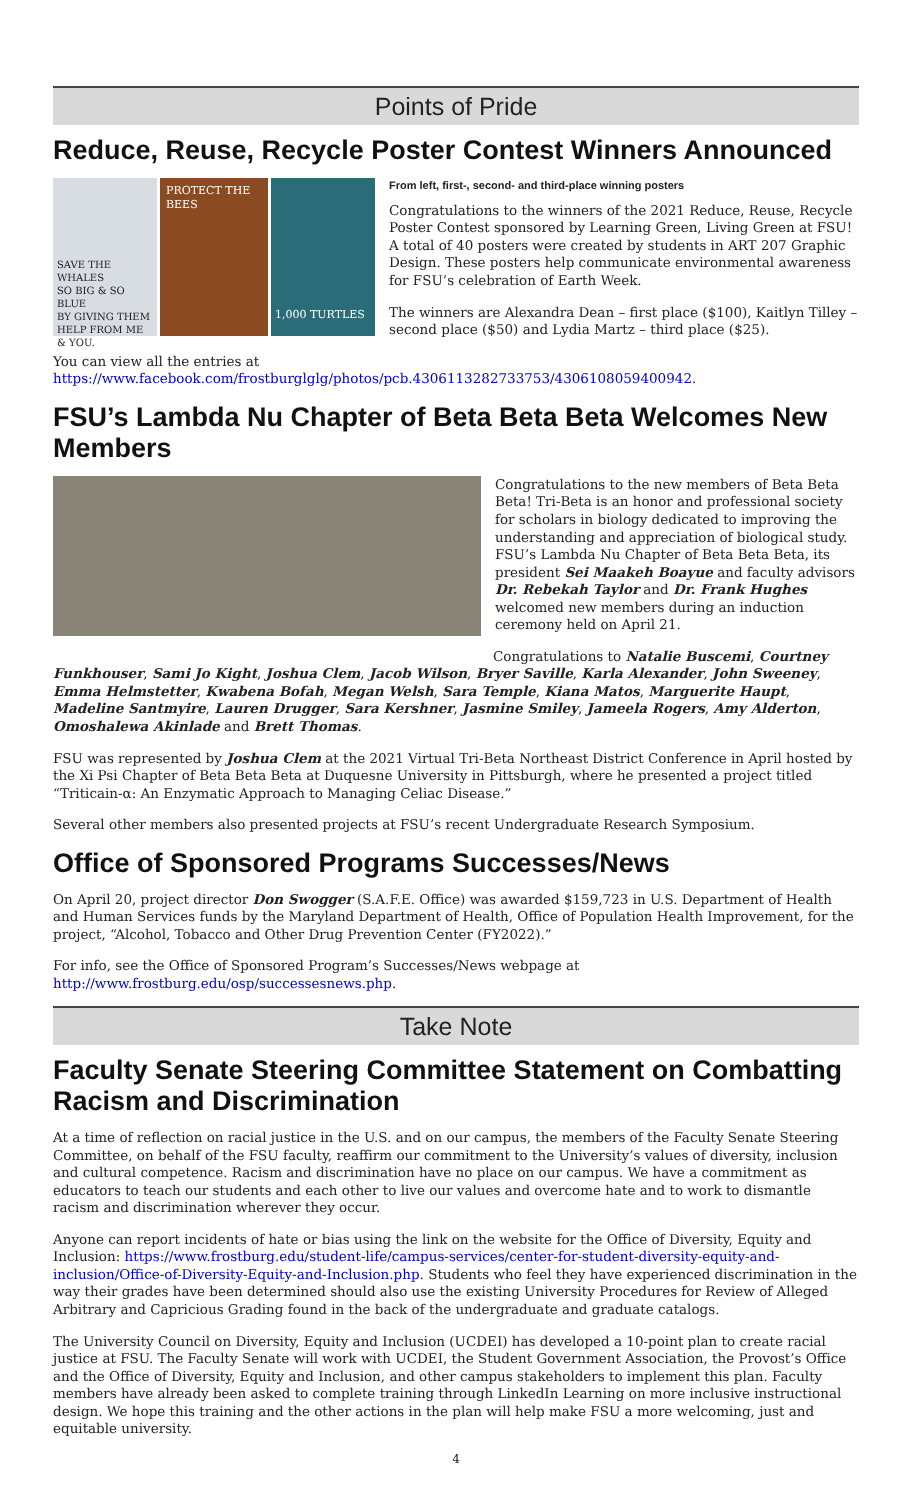Points of Pride
Reduce, Reuse, Recycle Poster Contest Winners Announced
SAVE THE WHALES
SO BIG & SO BLUE
BY GIVING THEM HELP FROM ME & YOU.
PROTECT THE BEES
1,000 TURTLES
From left, first-, second- and third-place winning posters
Congratulations to the winners of the 2021 Reduce, Reuse, Recycle Poster Contest sponsored by Learning Green, Living Green at FSU! A total of 40 posters were created by students in ART 207 Graphic Design. These posters help communicate environmental awareness for FSU’s celebration of Earth Week.
The winners are Alexandra Dean – first place ($100), Kaitlyn Tilley – second place ($50) and Lydia Martz – third place ($25).
You can view all the entries at https://www.facebook.com/frostburglglg/photos/pcb.4306113282733753/4306108059400942.
FSU’s Lambda Nu Chapter of Beta Beta Beta Welcomes New Members
Congratulations to the new members of Beta Beta Beta! Tri-Beta is an honor and professional society for scholars in biology dedicated to improving the understanding and appreciation of biological study. FSU’s Lambda Nu Chapter of Beta Beta Beta, its president Sei Maakeh Boayue and faculty advisors Dr. Rebekah Taylor and Dr. Frank Hughes welcomed new members during an induction ceremony held on April 21.
Congratulations to Natalie Buscemi, Courtney Funkhouser, Sami Jo Kight, Joshua Clem, Jacob Wilson, Bryer Saville, Karla Alexander, John Sweeney, Emma Helmstetter, Kwabena Bofah, Megan Welsh, Sara Temple, Kiana Matos, Marguerite Haupt, Madeline Santmyire, Lauren Drugger, Sara Kershner, Jasmine Smiley, Jameela Rogers, Amy Alderton, Omoshalewa Akinlade and Brett Thomas.
FSU was represented by Joshua Clem at the 2021 Virtual Tri-Beta Northeast District Conference in April hosted by the Xi Psi Chapter of Beta Beta Beta at Duquesne University in Pittsburgh, where he presented a project titled “Triticain-α: An Enzymatic Approach to Managing Celiac Disease.”
Several other members also presented projects at FSU’s recent Undergraduate Research Symposium.
Office of Sponsored Programs Successes/News
On April 20, project director Don Swogger (S.A.F.E. Office) was awarded $159,723 in U.S. Department of Health and Human Services funds by the Maryland Department of Health, Office of Population Health Improvement, for the project, “Alcohol, Tobacco and Other Drug Prevention Center (FY2022).”
For info, see the Office of Sponsored Program’s Successes/News webpage at http://www.frostburg.edu/osp/successesnews.php.
Take Note
Faculty Senate Steering Committee Statement on Combatting Racism and Discrimination
At a time of reflection on racial justice in the U.S. and on our campus, the members of the Faculty Senate Steering Committee, on behalf of the FSU faculty, reaffirm our commitment to the University’s values of diversity, inclusion and cultural competence. Racism and discrimination have no place on our campus. We have a commitment as educators to teach our students and each other to live our values and overcome hate and to work to dismantle racism and discrimination wherever they occur.
Anyone can report incidents of hate or bias using the link on the website for the Office of Diversity, Equity and Inclusion: https://www.frostburg.edu/student-life/campus-services/center-for-student-diversity-equity-and-inclusion/Office-of-Diversity-Equity-and-Inclusion.php. Students who feel they have experienced discrimination in the way their grades have been determined should also use the existing University Procedures for Review of Alleged Arbitrary and Capricious Grading found in the back of the undergraduate and graduate catalogs.
The University Council on Diversity, Equity and Inclusion (UCDEI) has developed a 10-point plan to create racial justice at FSU. The Faculty Senate will work with UCDEI, the Student Government Association, the Provost’s Office and the Office of Diversity, Equity and Inclusion, and other campus stakeholders to implement this plan. Faculty members have already been asked to complete training through LinkedIn Learning on more inclusive instructional design. We hope this training and the other actions in the plan will help make FSU a more welcoming, just and equitable university.
4